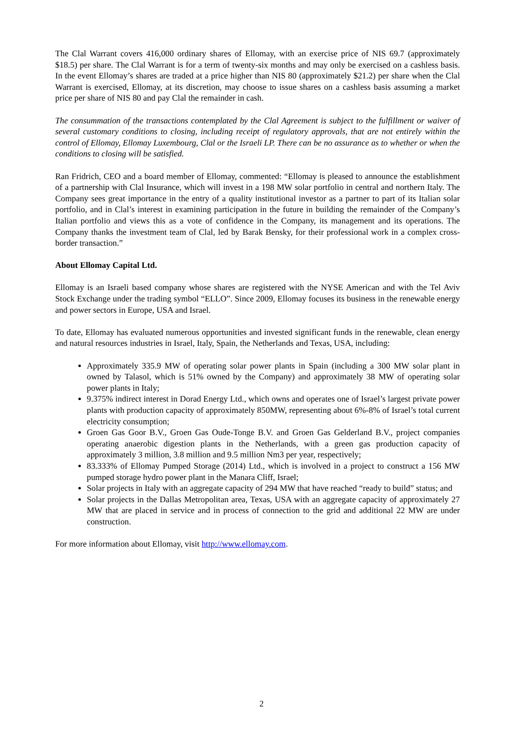The Clal Warrant covers 416,000 ordinary shares of Ellomay, with an exercise price of NIS 69.7 (approximately $18.5) per share. The Clal Warrant is for a term of twenty-six months and may only be exercised on a cashless basis. In the event Ellomay’s shares are traded at a price higher than NIS 80 (approximately $21.2) per share when the Clal Warrant is exercised, Ellomay, at its discretion, may choose to issue shares on a cashless basis assuming a market price per share of NIS 80 and pay Clal the remainder in cash.
The consummation of the transactions contemplated by the Clal Agreement is subject to the fulfillment or waiver of several customary conditions to closing, including receipt of regulatory approvals, that are not entirely within the control of Ellomay, Ellomay Luxembourg, Clal or the Israeli LP. There can be no assurance as to whether or when the conditions to closing will be satisfied.
Ran Fridrich, CEO and a board member of Ellomay, commented: “Ellomay is pleased to announce the establishment of a partnership with Clal Insurance, which will invest in a 198 MW solar portfolio in central and northern Italy. The Company sees great importance in the entry of a quality institutional investor as a partner to part of its Italian solar portfolio, and in Clal’s interest in examining participation in the future in building the remainder of the Company’s Italian portfolio and views this as a vote of confidence in the Company, its management and its operations. The Company thanks the investment team of Clal, led by Barak Bensky, for their professional work in a complex cross-border transaction.”
About Ellomay Capital Ltd.
Ellomay is an Israeli based company whose shares are registered with the NYSE American and with the Tel Aviv Stock Exchange under the trading symbol “ELLO”. Since 2009, Ellomay focuses its business in the renewable energy and power sectors in Europe, USA and Israel.
To date, Ellomay has evaluated numerous opportunities and invested significant funds in the renewable, clean energy and natural resources industries in Israel, Italy, Spain, the Netherlands and Texas, USA, including:
Approximately 335.9 MW of operating solar power plants in Spain (including a 300 MW solar plant in owned by Talasol, which is 51% owned by the Company) and approximately 38 MW of operating solar power plants in Italy;
9.375% indirect interest in Dorad Energy Ltd., which owns and operates one of Israel’s largest private power plants with production capacity of approximately 850MW, representing about 6%-8% of Israel’s total current electricity consumption;
Groen Gas Goor B.V., Groen Gas Oude-Tonge B.V. and Groen Gas Gelderland B.V., project companies operating anaerobic digestion plants in the Netherlands, with a green gas production capacity of approximately 3 million, 3.8 million and 9.5 million Nm3 per year, respectively;
83.333% of Ellomay Pumped Storage (2014) Ltd., which is involved in a project to construct a 156 MW pumped storage hydro power plant in the Manara Cliff, Israel;
Solar projects in Italy with an aggregate capacity of 294 MW that have reached “ready to build” status; and
Solar projects in the Dallas Metropolitan area, Texas, USA with an aggregate capacity of approximately 27 MW that are placed in service and in process of connection to the grid and additional 22 MW are under construction.
For more information about Ellomay, visit http://www.ellomay.com.
2